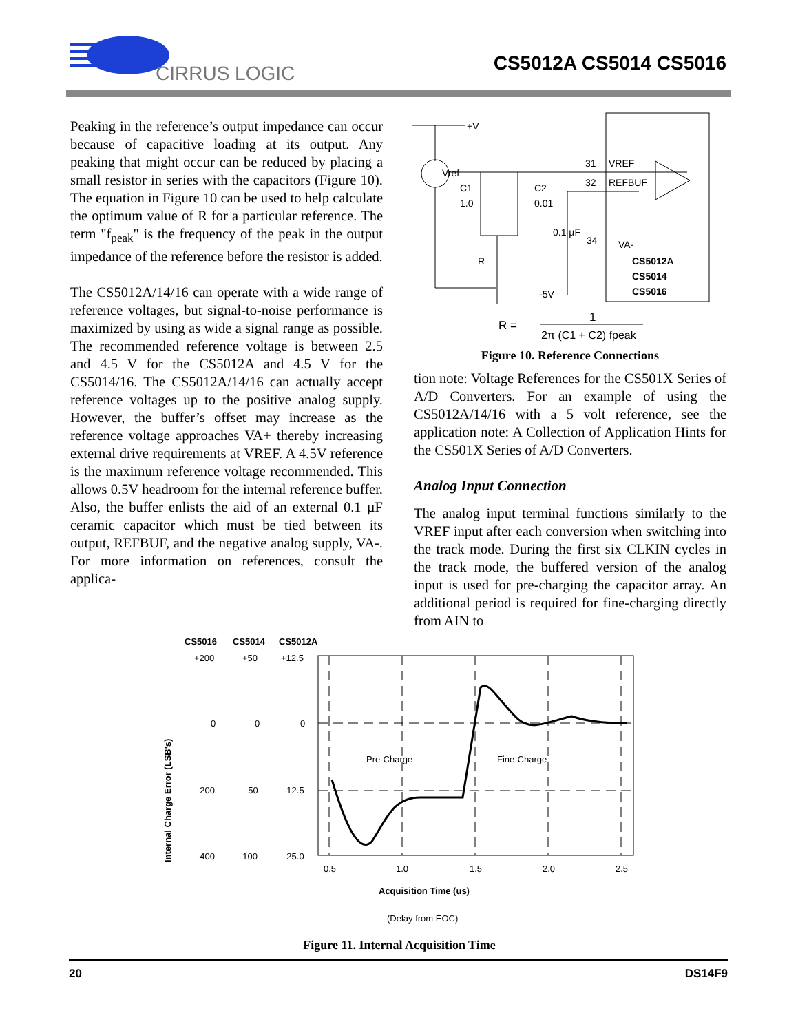CIRRUS LOGIC
CS5012A CS5014 CS5016
Peaking in the reference’s output impedance can occur because of capacitive loading at its output. Any peaking that might occur can be reduced by placing a small resistor in series with the capacitors (Figure 10). The equation in Figure 10 can be used to help calculate the optimum value of R for a particular reference. The term "f<sub>peak</sub>" is the frequency of the peak in the output impedance of the reference before the resistor is added.
The CS5012A/14/16 can operate with a wide range of reference voltages, but signal-to-noise performance is maximized by using as wide a signal range as possible. The recommended reference voltage is between 2.5 and 4.5 V for the CS5012A and 4.5 V for the CS5014/16. The CS5012A/14/16 can actually accept reference voltages up to the positive analog supply. However, the buffer’s offset may increase as the reference voltage approaches VA+ thereby increasing external drive requirements at VREF. A 4.5V reference is the maximum reference voltage recommended. This allows 0.5V headroom for the internal reference buffer. Also, the buffer enlists the aid of an external 0.1 µF ceramic capacitor which must be tied between its output, REFBUF, and the negative analog supply, VA-. For more information on references, consult the applica-
+V
Vref
31
VREF
32
REFBUF
C1
1.0
C2
0.01
0.1 µF
34
VA-
R
-5V
CS5012A
CS5014
CS5016
R =
1
2π (C1 + C2) fpeak
Figure 10. Reference Connections
tion note: Voltage References for the CS501X Series of A/D Converters. For an example of using the CS5012A/14/16 with a 5 volt reference, see the application note: A Collection of Application Hints for the CS501X Series of A/D Converters.
Analog Input Connection
The analog input terminal functions similarly to the VREF input after each conversion when switching into the track mode. During the first six CLKIN cycles in the track mode, the buffered version of the analog input is used for pre-charging the capacitor array. An additional period is required for fine-charging directly from AIN to
CS5016
CS5014
CS5012A
+200
+50
+12.5
0
0
0
-200
-50
-12.5
-400
-100
-25.0
Internal Charge Error (LSB's)
Pre-Charge
Fine-Charge
0.5
1.0
1.5
2.0
2.5
Acquisition Time (us)
(Delay from EOC)
Figure 11. Internal Acquisition Time
20 DS14F9